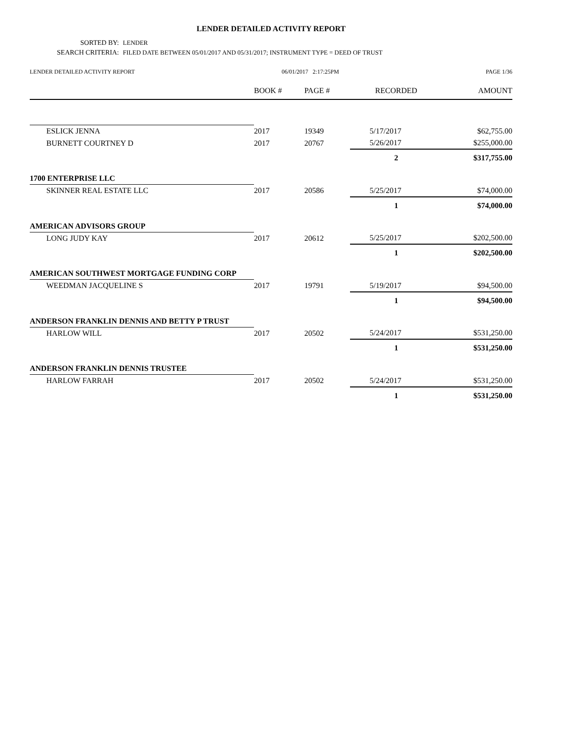LENDER DETAILED ACTIVITY REPORT
SORTED BY: LENDER
SEARCH CRITERIA: FILED DATE BETWEEN 05/01/2017 AND 05/31/2017; INSTRUMENT TYPE = DEED OF TRUST
LENDER DETAILED ACTIVITY REPORT 06/01/2017 2:17:25PM PAGE 1/36
| | BOOK # | PAGE # | RECORDED | AMOUNT |
| --- | --- | --- | --- | --- |
| ESLICK JENNA | 2017 | 19349 | 5/17/2017 | $62,755.00 |
| BURNETT COURTNEY D | 2017 | 20767 | 5/26/2017 | $255,000.00 |
| | | | 2 | $317,755.00 |
| 1700 ENTERPRISE LLC | | | | |
| SKINNER REAL ESTATE LLC | 2017 | 20586 | 5/25/2017 | $74,000.00 |
| | | | 1 | $74,000.00 |
| AMERICAN ADVISORS GROUP | | | | |
| LONG JUDY KAY | 2017 | 20612 | 5/25/2017 | $202,500.00 |
| | | | 1 | $202,500.00 |
| AMERICAN SOUTHWEST MORTGAGE FUNDING CORP | | | | |
| WEEDMAN JACQUELINE S | 2017 | 19791 | 5/19/2017 | $94,500.00 |
| | | | 1 | $94,500.00 |
| ANDERSON FRANKLIN DENNIS AND BETTY P TRUST | | | | |
| HARLOW WILL | 2017 | 20502 | 5/24/2017 | $531,250.00 |
| | | | 1 | $531,250.00 |
| ANDERSON FRANKLIN DENNIS TRUSTEE | | | | |
| HARLOW FARRAH | 2017 | 20502 | 5/24/2017 | $531,250.00 |
| | | | 1 | $531,250.00 |